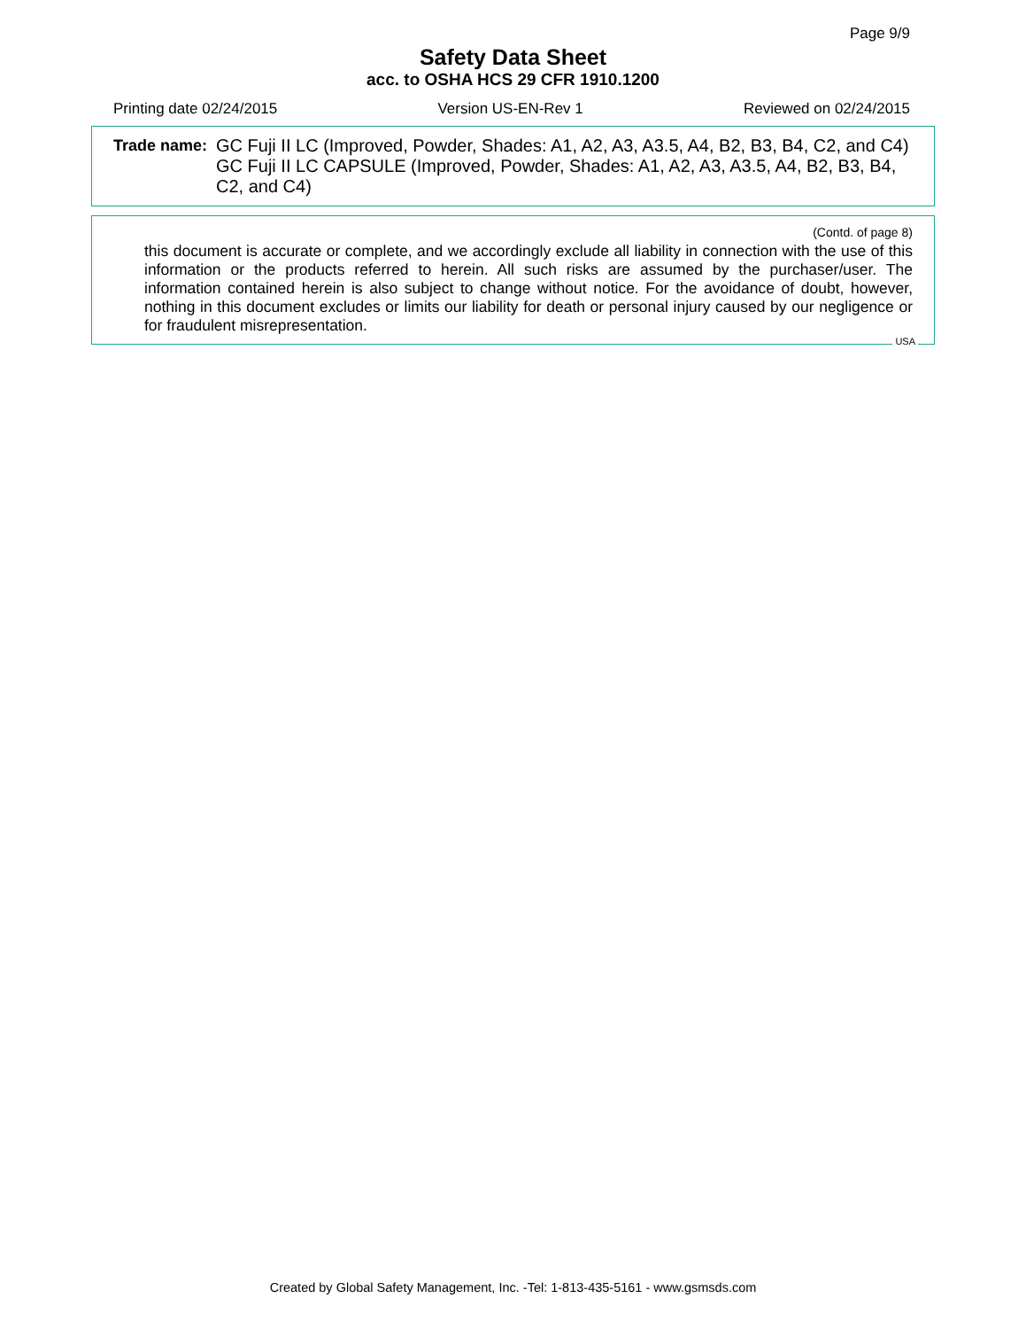Page 9/9
Safety Data Sheet
acc. to OSHA HCS 29 CFR 1910.1200
Printing date 02/24/2015 Version US-EN-Rev 1 Reviewed on 02/24/2015
Trade name:
GC Fuji II LC (Improved, Powder, Shades: A1, A2, A3, A3.5, A4, B2, B3, B4, C2, and C4)
GC Fuji II LC CAPSULE (Improved, Powder, Shades: A1, A2, A3, A3.5, A4, B2, B3, B4, C2, and C4)
(Contd. of page 8)
this document is accurate or complete, and we accordingly exclude all liability in connection with the use of this information or the products referred to herein. All such risks are assumed by the purchaser/user. The information contained herein is also subject to change without notice. For the avoidance of doubt, however, nothing in this document excludes or limits our liability for death or personal injury caused by our negligence or for fraudulent misrepresentation.
USA
Created by Global Safety Management, Inc. -Tel: 1-813-435-5161 - www.gsmsds.com